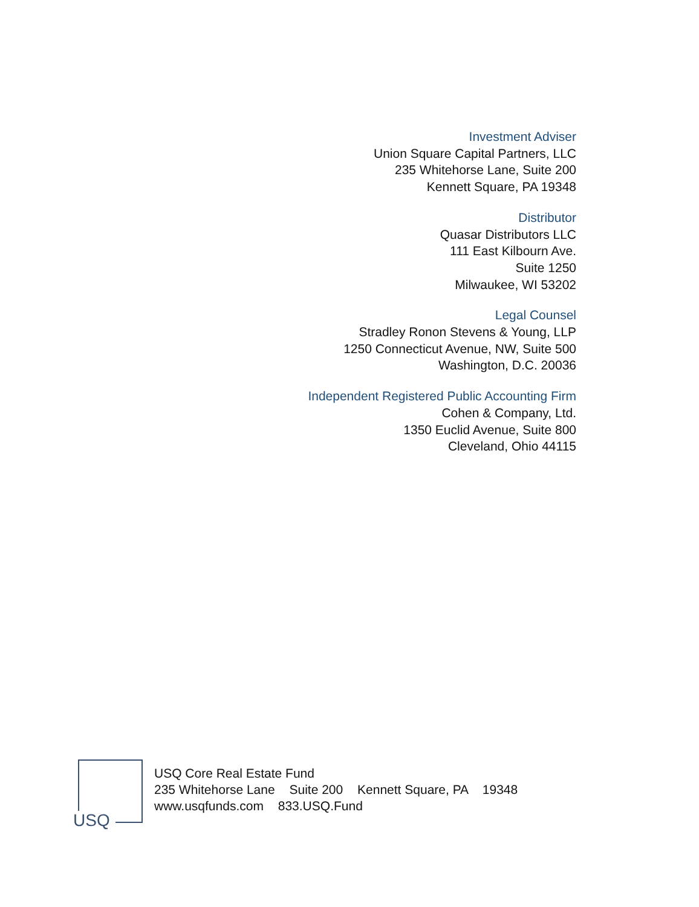Investment Adviser
Union Square Capital Partners, LLC
235 Whitehorse Lane, Suite 200
Kennett Square, PA 19348
Distributor
Quasar Distributors LLC
111 East Kilbourn Ave.
Suite 1250
Milwaukee, WI 53202
Legal Counsel
Stradley Ronon Stevens & Young, LLP
1250 Connecticut Avenue, NW, Suite 500
Washington, D.C. 20036
Independent Registered Public Accounting Firm
Cohen & Company, Ltd.
1350 Euclid Avenue, Suite 800
Cleveland, Ohio 44115
USQ
USQ Core Real Estate Fund
235 Whitehorse Lane Suite 200 Kennett Square, PA 19348
www.usqfunds.com 833.USQ.Fund